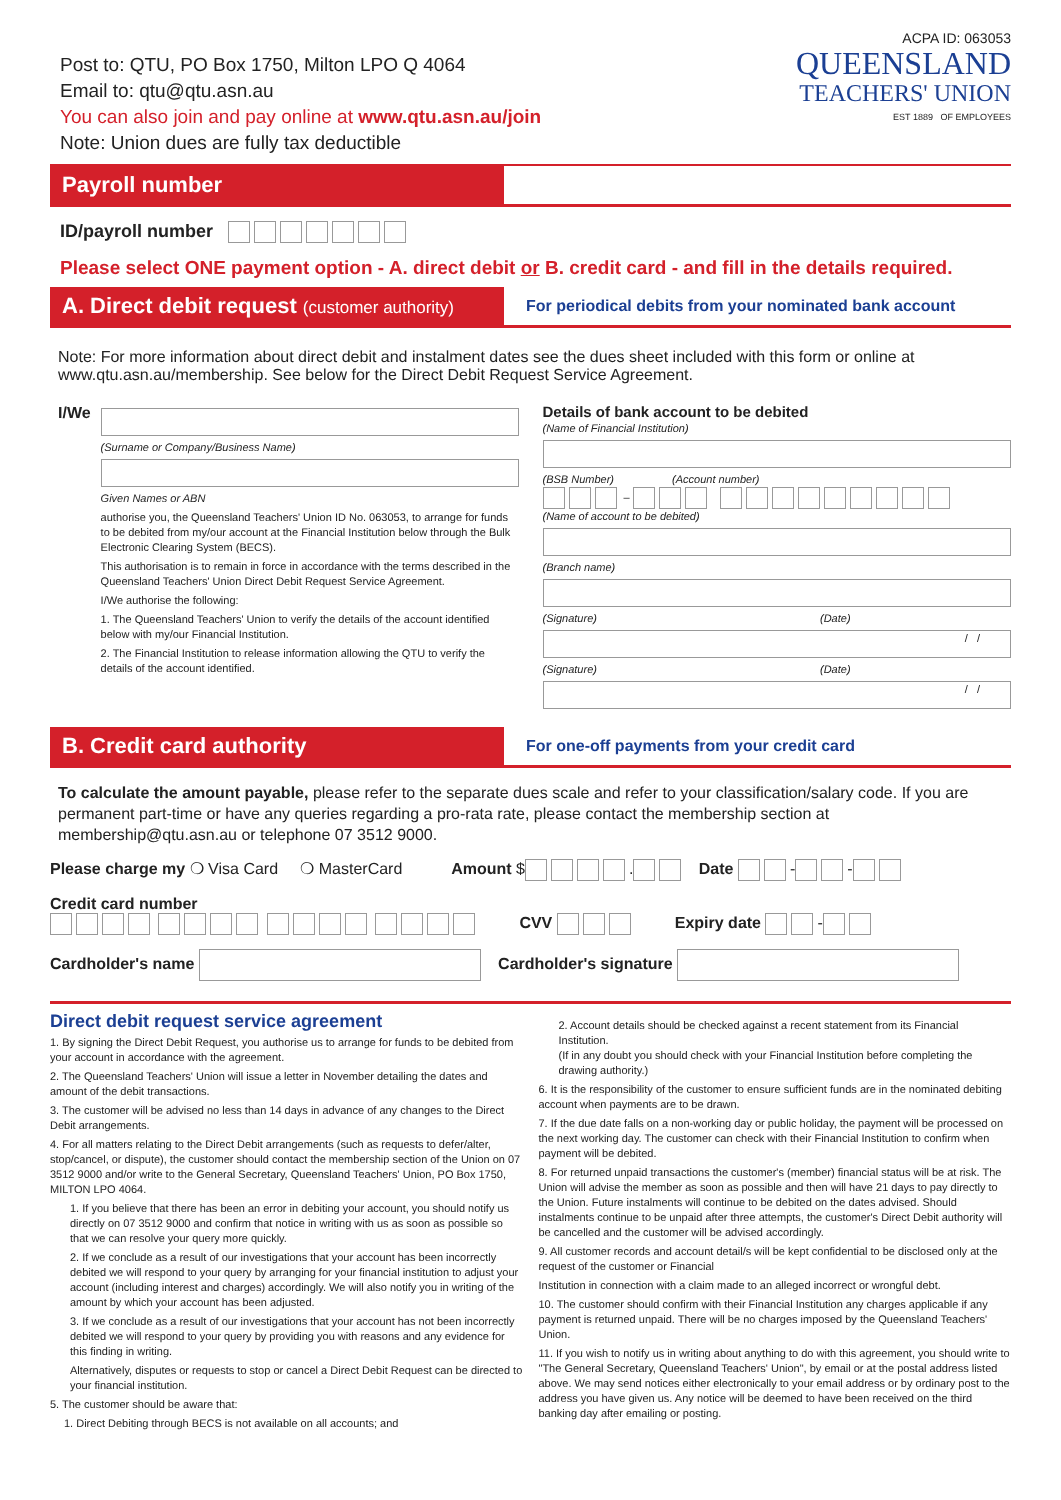Post to: QTU, PO Box 1750, Milton LPO Q 4064
Email to: qtu@qtu.asn.au
You can also join and pay online at www.qtu.asn.au/join
Note: Union dues are fully tax deductible
ACPA ID: 063053
QUEENSLAND
TEACHERS' UNION
EST 1889 OF EMPLOYEES
Payroll number
ID/payroll number
Please select ONE payment option - A. direct debit or B. credit card - and fill in the details required.
A. Direct debit request (customer authority)
For periodical debits from your nominated bank account
Note: For more information about direct debit and instalment dates see the dues sheet included with this form or online at www.qtu.asn.au/membership. See below for the Direct Debit Request Service Agreement.
I/We
(Surname or Company/Business Name)
Given Names or ABN
authorise you, the Queensland Teachers' Union ID No. 063053, to arrange for funds to be debited from my/our account at the Financial Institution below through the Bulk Electronic Clearing System (BECS).
This authorisation is to remain in force in accordance with the terms described in the Queensland Teachers' Union Direct Debit Request Service Agreement.
I/We authorise the following:
1. The Queensland Teachers' Union to verify the details of the account identified below with my/our Financial Institution.
2. The Financial Institution to release information allowing the QTU to verify the details of the account identified.
Details of bank account to be debited
(Name of Financial Institution)
(BSB Number) (Account number)
–
(Name of account to be debited)
(Branch name)
(Signature) (Date)
/ /
(Signature) (Date)
/ /
B. Credit card authority
For one-off payments from your credit card
To calculate the amount payable, please refer to the separate dues scale and refer to your classification/salary code. If you are permanent part-time or have any queries regarding a pro-rata rate, please contact the membership section at membership@qtu.asn.au or telephone 07 3512 9000.
Please charge my ❍ Visa Card ❍ MasterCard Amount $ . Date - -
Credit card number
CVV Expiry date -
Cardholder's name Cardholder's signature
Direct debit request service agreement
1. By signing the Direct Debit Request, you authorise us to arrange for funds to be debited from your account in accordance with the agreement.
2. The Queensland Teachers' Union will issue a letter in November detailing the dates and amount of the debit transactions.
3. The customer will be advised no less than 14 days in advance of any changes to the Direct Debit arrangements.
4. For all matters relating to the Direct Debit arrangements (such as requests to defer/alter, stop/cancel, or dispute), the customer should contact the membership section of the Union on 07 3512 9000 and/or write to the General Secretary, Queensland Teachers' Union, PO Box 1750, MILTON LPO 4064.
1. If you believe that there has been an error in debiting your account, you should notify us directly on 07 3512 9000 and confirm that notice in writing with us as soon as possible so that we can resolve your query more quickly.
2. If we conclude as a result of our investigations that your account has been incorrectly debited we will respond to your query by arranging for your financial institution to adjust your account (including interest and charges) accordingly. We will also notify you in writing of the amount by which your account has been adjusted.
3. If we conclude as a result of our investigations that your account has not been incorrectly debited we will respond to your query by providing you with reasons and any evidence for this finding in writing.
Alternatively, disputes or requests to stop or cancel a Direct Debit Request can be directed to your financial institution.
5. The customer should be aware that:
1. Direct Debiting through BECS is not available on all accounts; and
2. Account details should be checked against a recent statement from its Financial Institution.
(If in any doubt you should check with your Financial Institution before completing the drawing authority.)
6. It is the responsibility of the customer to ensure sufficient funds are in the nominated debiting account when payments are to be drawn.
7. If the due date falls on a non-working day or public holiday, the payment will be processed on the next working day. The customer can check with their Financial Institution to confirm when payment will be debited.
8. For returned unpaid transactions the customer's (member) financial status will be at risk. The Union will advise the member as soon as possible and then will have 21 days to pay directly to the Union. Future instalments will continue to be debited on the dates advised. Should instalments continue to be unpaid after three attempts, the customer's Direct Debit authority will be cancelled and the customer will be advised accordingly.
9. All customer records and account detail/s will be kept confidential to be disclosed only at the request of the customer or Financial
Institution in connection with a claim made to an alleged incorrect or wrongful debt.
10. The customer should confirm with their Financial Institution any charges applicable if any payment is returned unpaid. There will be no charges imposed by the Queensland Teachers' Union.
11. If you wish to notify us in writing about anything to do with this agreement, you should write to "The General Secretary, Queensland Teachers' Union", by email or at the postal address listed above. We may send notices either electronically to your email address or by ordinary post to the address you have given us. Any notice will be deemed to have been received on the third banking day after emailing or posting.